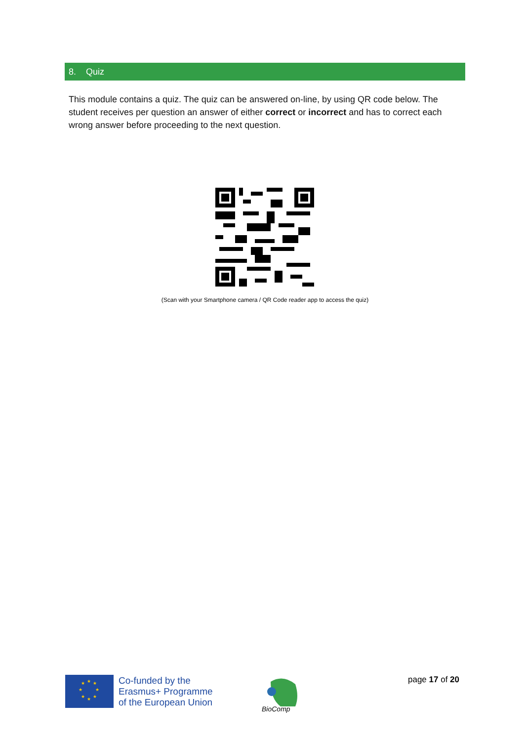8. Quiz
This module contains a quiz. The quiz can be answered on-line, by using QR code below. The student receives per question an answer of either correct or incorrect and has to correct each wrong answer before proceeding to the next question.
(Scan with your Smartphone camera / QR Code reader app to access the quiz)
★
★
★
★
★
★
★
★
Co-funded by the
Erasmus+ Programme
of the European Union
BioComp
page 17 of 20